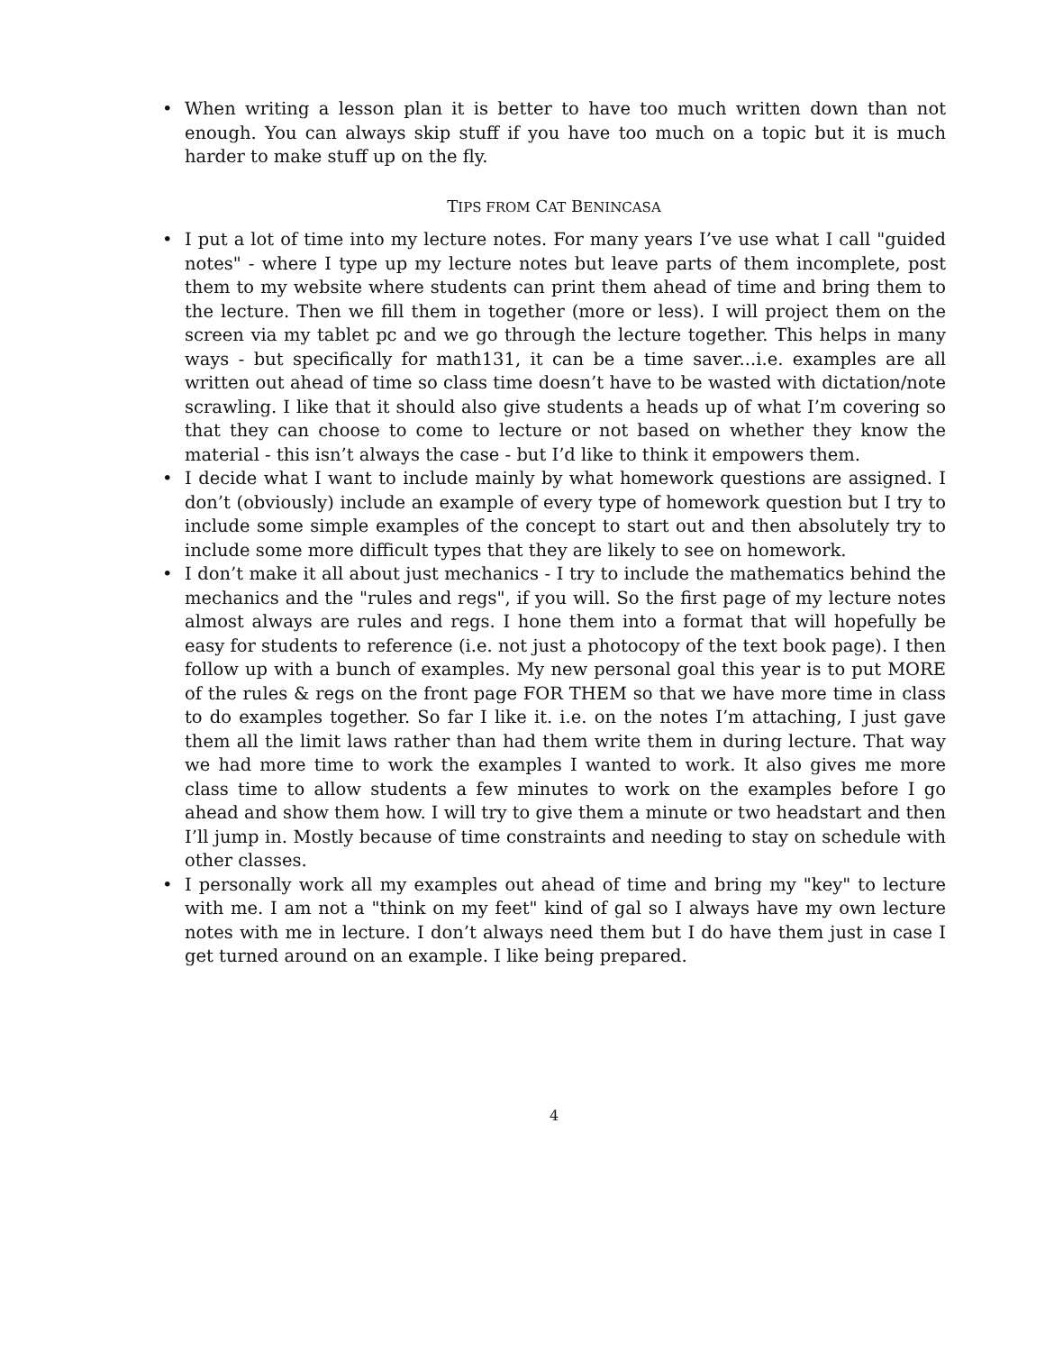• When writing a lesson plan it is better to have too much written down than not enough. You can always skip stuff if you have too much on a topic but it is much harder to make stuff up on the fly.
TIPS FROM CAT BENINCASA
• I put a lot of time into my lecture notes. For many years I’ve use what I call "guided notes" - where I type up my lecture notes but leave parts of them incomplete, post them to my website where students can print them ahead of time and bring them to the lecture. Then we fill them in together (more or less). I will project them on the screen via my tablet pc and we go through the lecture together. This helps in many ways - but specifically for math131, it can be a time saver...i.e. examples are all written out ahead of time so class time doesn’t have to be wasted with dictation/note scrawling. I like that it should also give students a heads up of what I’m covering so that they can choose to come to lecture or not based on whether they know the material - this isn’t always the case - but I’d like to think it empowers them.
• I decide what I want to include mainly by what homework questions are assigned. I don’t (obviously) include an example of every type of homework question but I try to include some simple examples of the concept to start out and then absolutely try to include some more difficult types that they are likely to see on homework.
• I don’t make it all about just mechanics - I try to include the mathematics behind the mechanics and the "rules and regs", if you will. So the first page of my lecture notes almost always are rules and regs. I hone them into a format that will hopefully be easy for students to reference (i.e. not just a photocopy of the text book page). I then follow up with a bunch of examples. My new personal goal this year is to put MORE of the rules & regs on the front page FOR THEM so that we have more time in class to do examples together. So far I like it. i.e. on the notes I’m attaching, I just gave them all the limit laws rather than had them write them in during lecture. That way we had more time to work the examples I wanted to work. It also gives me more class time to allow students a few minutes to work on the examples before I go ahead and show them how. I will try to give them a minute or two headstart and then I’ll jump in. Mostly because of time constraints and needing to stay on schedule with other classes.
• I personally work all my examples out ahead of time and bring my "key" to lecture with me. I am not a "think on my feet" kind of gal so I always have my own lecture notes with me in lecture. I don’t always need them but I do have them just in case I get turned around on an example. I like being prepared.
4